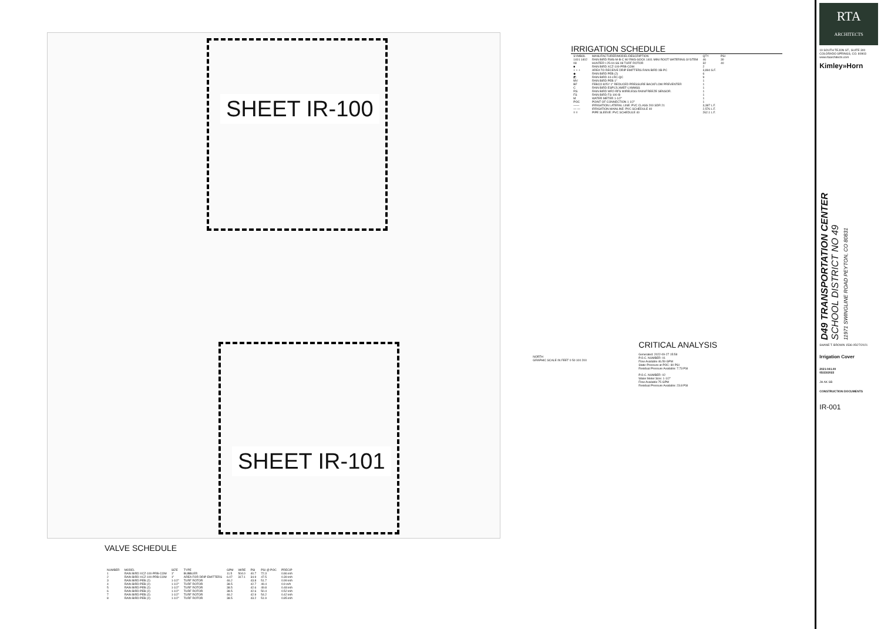SHEET IR-100
SHEET IR-101
VALVE SCHEDULE
| NUMBER | MODEL | SIZE | TYPE | GPM | WIRE | PSI | PSI @ POC | PRECIP |
| --- | --- | --- | --- | --- | --- | --- | --- | --- |
| 1 | RAIN BIRD XCZ-100-PRB-COM | 1" | BUBBLER | 11.5 | 504.0 | 40.7 | 72.3 | 0.86 in/h |
| 2 | RAIN BIRD XCZ-100-PRB-COM | 1" | AREA FOR DRIP EMITTERS | 6.07 | 317.1 | 34.9 | 47.5 | 0.39 in/h |
| 3 | RAIN BIRD PEB (2) | 1-1/2" | TURF ROTOR | 46.2 | | 43.8 | 51.7 | 0.99 in/h |
| 4 | RAIN BIRD PEB (2) | 1-1/2" | TURF ROTOR | 38.5 | | 42.7 | 49.4 | 0.9 in/h |
| 5 | RAIN BIRD PEB (2) | 1-1/2" | TURF ROTOR | 38.5 | | 42.6 | 49.8 | 0.48 in/h |
| 6 | RAIN BIRD PEB (2) | 1-1/2" | TURF ROTOR | 38.5 | | 42.6 | 50.4 | 0.52 in/h |
| 7 | RAIN BIRD PEB (2) | 1-1/2" | TURF ROTOR | 46.2 | | 42.9 | 54.2 | 0.42 in/h |
| 8 | RAIN BIRD PEB (2) | 1-1/2" | TURF ROTOR | 38.5 | | 43.2 | 51.9 | 0.85 in/h |
IRRIGATION SCHEDULE
| SYMBOL | MANUFACTURER/MODEL/DESCRIPTION | QTY | PSI |
| --- | --- | --- | --- |
| 1401 1402 | RAIN BIRD RWS-M-B-C W/ RWS-SOCK 1401 MINI ROOT WATERING SYSTEM | 46 | 30 |
| 08 | HUNTER I-25-04-SS 08 TURF ROTOR | 32 | 40 |
| ■ | RAIN BIRD XCZ-100-PRB-COM | 2 | |
| + + + | AREA TO RECEIVE DRIP EMITTERS RAIN BIRD XB-PC | 3,894 S.F. | |
| ◆ | RAIN BIRD PEB (2) | 6 | |
| ◩ | RAIN BIRD 44-LRC-QC | 9 | |
| MV | RAIN BIRD PEB 1" | 1 | |
| BF | FEBCO 825Y 1" REDUCED PRESSURE BACKFLOW PREVENTER | 1 | |
| C | RAIN BIRD ESP12LXMEF-LXMMSS | 1 | |
| RS | RAIN BIRD WR2-RFS WIRELESS RAIN/FREEZE SENSOR. | 1 | |
| FS | RAIN BIRD FS-100-B | 1 | |
| M | WATER METER 1-1/2" | 1 | |
| POC | POINT OF CONNECTION 1 1/2" | 1 | |
| —— | IRRIGATION LATERAL LINE: PVC CLASS 200 SDR 21 | 3,387 L.F. | |
| — — | IRRIGATION MAINLINE: PVC SCHEDULE 40 | 2,576 L.F. | |
| = = | PIPE SLEEVE: PVC SCHEDULE 40 | 262.1 L.F. | |
CRITICAL ANALYSIS
Generated: 2022-09-27 15:58
P.O.C. NUMBER: 01
Flow Available 46.59 GPM
Static Pressure at POC: 80 PSI
Residual Pressure Available: 7.73 PSI
P.O.C. NUMBER: 02
Water Meter Size: 1-1/2"
Flow Available 75 GPM
Residual Pressure Available: 23.8 PSI
NORTH
GRAPHIC SCALE IN FEET 0 50 100 200
RTA
ARCHITECTS
19 SOUTH TEJON ST., SUITE 300 COLORADO SPRINGS, CO. 80903
www.rtaarchitects.com
Kimley»Horn
D49 TRANSPORTATION CENTER
SCHOOL DISTRICT NO 49
11971 SWINGLINE ROAD PEYTON, CO 80831
SHANE T. BROWN 1536 05/27/2021
Irrigation Cover
2021-041.00
05/23/2022
JH AK SB
CONSTRUCTION DOCUMENTS
IR-001